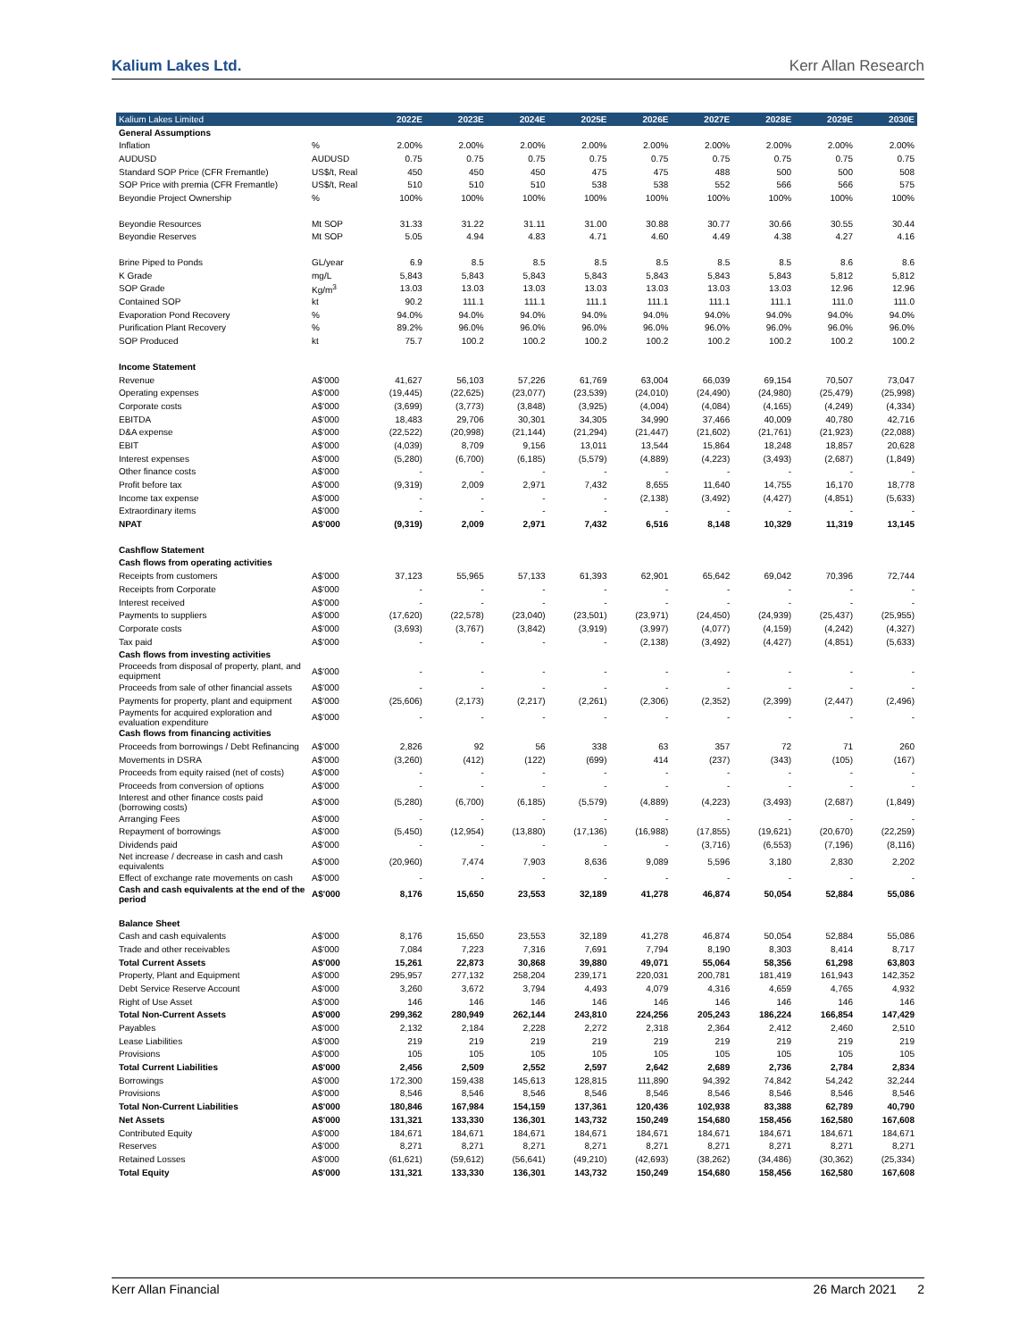Kalium Lakes Ltd. Kerr Allan Research
| Kalium Lakes Limited | | 2022E | 2023E | 2024E | 2025E | 2026E | 2027E | 2028E | 2029E | 2030E |
| --- | --- | --- | --- | --- | --- | --- | --- | --- | --- | --- |
| General Assumptions | | | | | | | | | | |
| Inflation | % | 2.00% | 2.00% | 2.00% | 2.00% | 2.00% | 2.00% | 2.00% | 2.00% | 2.00% |
| AUDUSD | AUDUSD | 0.75 | 0.75 | 0.75 | 0.75 | 0.75 | 0.75 | 0.75 | 0.75 | 0.75 |
| Standard SOP Price (CFR Fremantle) | US$/t, Real | 450 | 450 | 450 | 475 | 475 | 488 | 500 | 500 | 508 |
| SOP Price with premia (CFR Fremantle) | US$/t, Real | 510 | 510 | 510 | 538 | 538 | 552 | 566 | 566 | 575 |
| Beyondie Project Ownership | % | 100% | 100% | 100% | 100% | 100% | 100% | 100% | 100% | 100% |
| Beyondie Resources | Mt SOP | 31.33 | 31.22 | 31.11 | 31.00 | 30.88 | 30.77 | 30.66 | 30.55 | 30.44 |
| Beyondie Reserves | Mt SOP | 5.05 | 4.94 | 4.83 | 4.71 | 4.60 | 4.49 | 4.38 | 4.27 | 4.16 |
| Brine Piped to Ponds | GL/year | 6.9 | 8.5 | 8.5 | 8.5 | 8.5 | 8.5 | 8.5 | 8.6 | 8.6 |
| K Grade | mg/L | 5,843 | 5,843 | 5,843 | 5,843 | 5,843 | 5,843 | 5,843 | 5,812 | 5,812 |
| SOP Grade | Kg/m<sup>3</sup> | 13.03 | 13.03 | 13.03 | 13.03 | 13.03 | 13.03 | 13.03 | 12.96 | 12.96 |
| Contained SOP | kt | 90.2 | 111.1 | 111.1 | 111.1 | 111.1 | 111.1 | 111.1 | 111.0 | 111.0 |
| Evaporation Pond Recovery | % | 94.0% | 94.0% | 94.0% | 94.0% | 94.0% | 94.0% | 94.0% | 94.0% | 94.0% |
| Purification Plant Recovery | % | 89.2% | 96.0% | 96.0% | 96.0% | 96.0% | 96.0% | 96.0% | 96.0% | 96.0% |
| SOP Produced | kt | 75.7 | 100.2 | 100.2 | 100.2 | 100.2 | 100.2 | 100.2 | 100.2 | 100.2 |
| Income Statement | | | | | | | | | | |
| Revenue | A$'000 | 41,627 | 56,103 | 57,226 | 61,769 | 63,004 | 66,039 | 69,154 | 70,507 | 73,047 |
| Operating expenses | A$'000 | (19,445) | (22,625) | (23,077) | (23,539) | (24,010) | (24,490) | (24,980) | (25,479) | (25,998) |
| Corporate costs | A$'000 | (3,699) | (3,773) | (3,848) | (3,925) | (4,004) | (4,084) | (4,165) | (4,249) | (4,334) |
| EBITDA | A$'000 | 18,483 | 29,706 | 30,301 | 34,305 | 34,990 | 37,466 | 40,009 | 40,780 | 42,716 |
| D&A expense | A$'000 | (22,522) | (20,998) | (21,144) | (21,294) | (21,447) | (21,602) | (21,761) | (21,923) | (22,088) |
| EBIT | A$'000 | (4,039) | 8,709 | 9,156 | 13,011 | 13,544 | 15,864 | 18,248 | 18,857 | 20,628 |
| Interest expenses | A$'000 | (5,280) | (6,700) | (6,185) | (5,579) | (4,889) | (4,223) | (3,493) | (2,687) | (1,849) |
| Other finance costs | A$'000 | - | - | - | - | - | - | - | - | - |
| Profit before tax | A$'000 | (9,319) | 2,009 | 2,971 | 7,432 | 8,655 | 11,640 | 14,755 | 16,170 | 18,778 |
| Income tax expense | A$'000 | - | - | - | - | (2,138) | (3,492) | (4,427) | (4,851) | (5,633) |
| Extraordinary items | A$'000 | - | - | - | - | - | - | - | - | - |
| NPAT | A$'000 | (9,319) | 2,009 | 2,971 | 7,432 | 6,516 | 8,148 | 10,329 | 11,319 | 13,145 |
| Cashflow Statement | | | | | | | | | | |
| Cash flows from operating activities | | | | | | | | | | |
| Receipts from customers | A$'000 | 37,123 | 55,965 | 57,133 | 61,393 | 62,901 | 65,642 | 69,042 | 70,396 | 72,744 |
| Receipts from Corporate | A$'000 | - | - | - | - | - | - | - | - | - |
| Interest received | A$'000 | - | - | - | - | - | - | - | - | - |
| Payments to suppliers | A$'000 | (17,620) | (22,578) | (23,040) | (23,501) | (23,971) | (24,450) | (24,939) | (25,437) | (25,955) |
| Corporate costs | A$'000 | (3,693) | (3,767) | (3,842) | (3,919) | (3,997) | (4,077) | (4,159) | (4,242) | (4,327) |
| Tax paid | A$'000 | - | - | - | - | (2,138) | (3,492) | (4,427) | (4,851) | (5,633) |
| Cash flows from investing activities | | | | | | | | | | |
| Proceeds from disposal of property, plant, and equipment | A$'000 | - | - | - | - | - | - | - | - | - |
| Proceeds from sale of other financial assets | A$'000 | - | - | - | - | - | - | - | - | - |
| Payments for property, plant and equipment | A$'000 | (25,606) | (2,173) | (2,217) | (2,261) | (2,306) | (2,352) | (2,399) | (2,447) | (2,496) |
| Payments for acquired exploration and evaluation expenditure | A$'000 | - | - | - | - | - | - | - | - | - |
| Cash flows from financing activities | | | | | | | | | | |
| Proceeds from borrowings / Debt Refinancing | A$'000 | 2,826 | 92 | 56 | 338 | 63 | 357 | 72 | 71 | 260 |
| Movements in DSRA | A$'000 | (3,260) | (412) | (122) | (699) | 414 | (237) | (343) | (105) | (167) |
| Proceeds from equity raised (net of costs) | A$'000 | - | - | - | - | - | - | - | - | - |
| Proceeds from conversion of options | A$'000 | - | - | - | - | - | - | - | - | - |
| Interest and other finance costs paid (borrowing costs) | A$'000 | (5,280) | (6,700) | (6,185) | (5,579) | (4,889) | (4,223) | (3,493) | (2,687) | (1,849) |
| Arranging Fees | A$'000 | - | - | - | - | - | - | - | - | - |
| Repayment of borrowings | A$'000 | (5,450) | (12,954) | (13,880) | (17,136) | (16,988) | (17,855) | (19,621) | (20,670) | (22,259) |
| Dividends paid | A$'000 | - | - | - | - | - | (3,716) | (6,553) | (7,196) | (8,116) |
| Net increase / decrease in cash and cash equivalents | A$'000 | (20,960) | 7,474 | 7,903 | 8,636 | 9,089 | 5,596 | 3,180 | 2,830 | 2,202 |
| Effect of exchange rate movements on cash | A$'000 | - | - | - | - | - | - | - | - | - |
| Cash and cash equivalents at the end of the period | A$'000 | 8,176 | 15,650 | 23,553 | 32,189 | 41,278 | 46,874 | 50,054 | 52,884 | 55,086 |
| Balance Sheet | | | | | | | | | | |
| Cash and cash equivalents | A$'000 | 8,176 | 15,650 | 23,553 | 32,189 | 41,278 | 46,874 | 50,054 | 52,884 | 55,086 |
| Trade and other receivables | A$'000 | 7,084 | 7,223 | 7,316 | 7,691 | 7,794 | 8,190 | 8,303 | 8,414 | 8,717 |
| Total Current Assets | A$'000 | 15,261 | 22,873 | 30,868 | 39,880 | 49,071 | 55,064 | 58,356 | 61,298 | 63,803 |
| Property, Plant and Equipment | A$'000 | 295,957 | 277,132 | 258,204 | 239,171 | 220,031 | 200,781 | 181,419 | 161,943 | 142,352 |
| Debt Service Reserve Account | A$'000 | 3,260 | 3,672 | 3,794 | 4,493 | 4,079 | 4,316 | 4,659 | 4,765 | 4,932 |
| Right of Use Asset | A$'000 | 146 | 146 | 146 | 146 | 146 | 146 | 146 | 146 | 146 |
| Total Non-Current Assets | A$'000 | 299,362 | 280,949 | 262,144 | 243,810 | 224,256 | 205,243 | 186,224 | 166,854 | 147,429 |
| Payables | A$'000 | 2,132 | 2,184 | 2,228 | 2,272 | 2,318 | 2,364 | 2,412 | 2,460 | 2,510 |
| Lease Liabilities | A$'000 | 219 | 219 | 219 | 219 | 219 | 219 | 219 | 219 | 219 |
| Provisions | A$'000 | 105 | 105 | 105 | 105 | 105 | 105 | 105 | 105 | 105 |
| Total Current Liabilities | A$'000 | 2,456 | 2,509 | 2,552 | 2,597 | 2,642 | 2,689 | 2,736 | 2,784 | 2,834 |
| Borrowings | A$'000 | 172,300 | 159,438 | 145,613 | 128,815 | 111,890 | 94,392 | 74,842 | 54,242 | 32,244 |
| Provisions | A$'000 | 8,546 | 8,546 | 8,546 | 8,546 | 8,546 | 8,546 | 8,546 | 8,546 | 8,546 |
| Total Non-Current Liabilities | A$'000 | 180,846 | 167,984 | 154,159 | 137,361 | 120,436 | 102,938 | 83,388 | 62,789 | 40,790 |
| Net Assets | A$'000 | 131,321 | 133,330 | 136,301 | 143,732 | 150,249 | 154,680 | 158,456 | 162,580 | 167,608 |
| Contributed Equity | A$'000 | 184,671 | 184,671 | 184,671 | 184,671 | 184,671 | 184,671 | 184,671 | 184,671 | 184,671 |
| Reserves | A$'000 | 8,271 | 8,271 | 8,271 | 8,271 | 8,271 | 8,271 | 8,271 | 8,271 | 8,271 |
| Retained Losses | A$'000 | (61,621) | (59,612) | (56,641) | (49,210) | (42,693) | (38,262) | (34,486) | (30,362) | (25,334) |
| Total Equity | A$'000 | 131,321 | 133,330 | 136,301 | 143,732 | 150,249 | 154,680 | 158,456 | 162,580 | 167,608 |
Kerr Allan Financial 26 March 2021 2